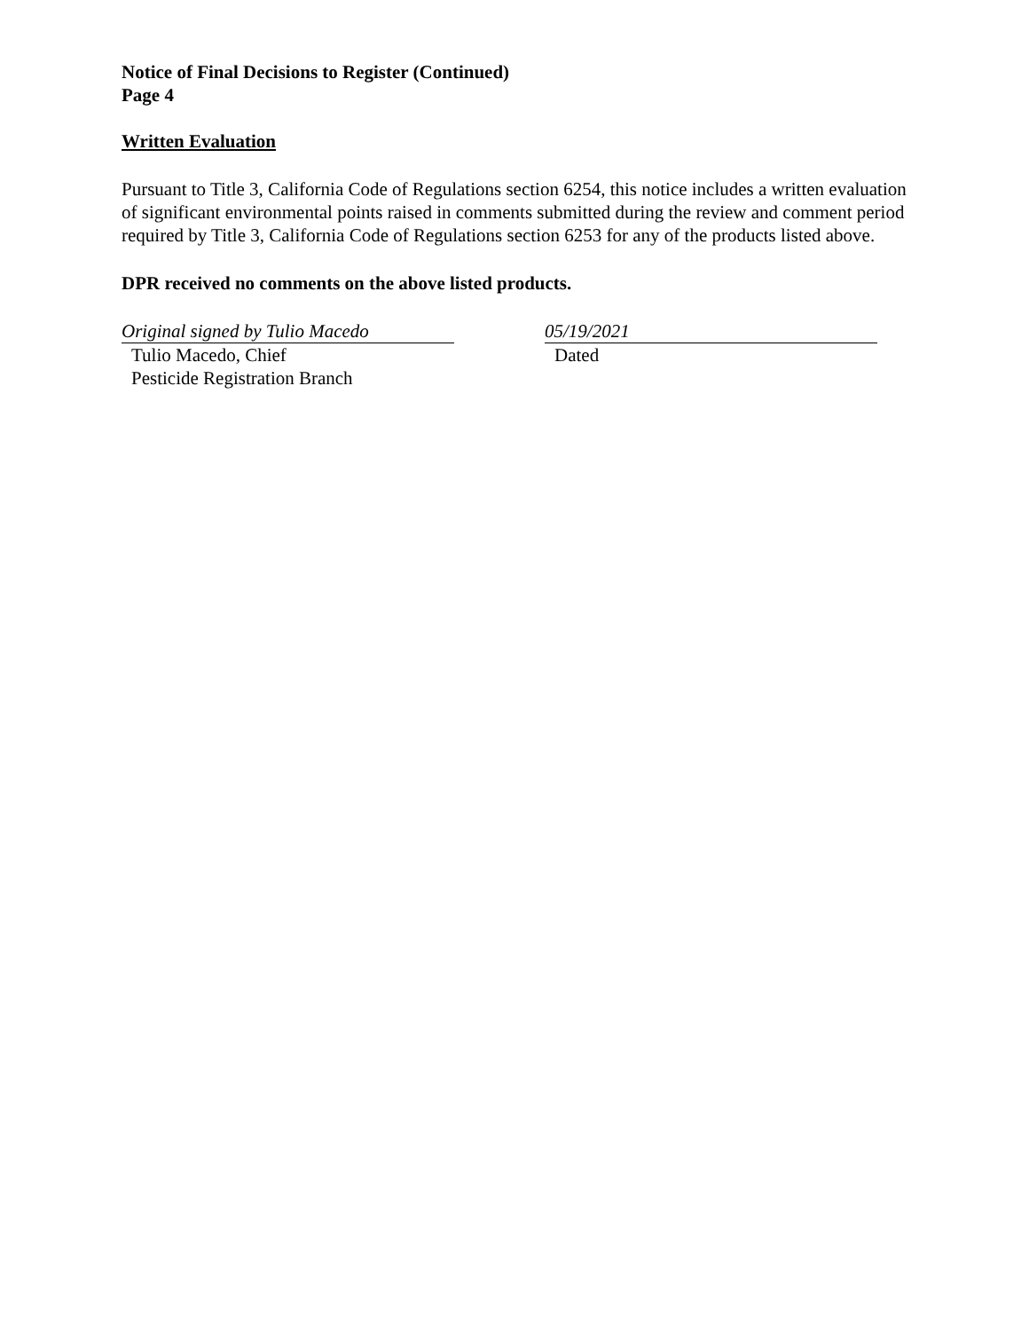Notice of Final Decisions to Register (Continued)
Page 4
Written Evaluation
Pursuant to Title 3, California Code of Regulations section 6254, this notice includes a written evaluation of significant environmental points raised in comments submitted during the review and comment period required by Title 3, California Code of Regulations section 6253 for any of the products listed above.
DPR received no comments on the above listed products.
Original signed by Tulio Macedo
Tulio Macedo, Chief
Pesticide Registration Branch
05/19/2021
Dated